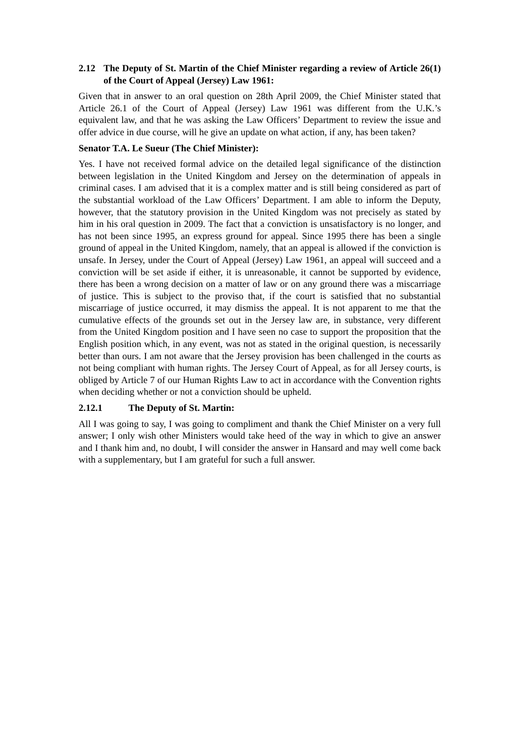2.12 The Deputy of St. Martin of the Chief Minister regarding a review of Article 26(1) of the Court of Appeal (Jersey) Law 1961:
Given that in answer to an oral question on 28th April 2009, the Chief Minister stated that Article 26.1 of the Court of Appeal (Jersey) Law 1961 was different from the U.K.’s equivalent law, and that he was asking the Law Officers’ Department to review the issue and offer advice in due course, will he give an update on what action, if any, has been taken?
Senator T.A. Le Sueur (The Chief Minister):
Yes. I have not received formal advice on the detailed legal significance of the distinction between legislation in the United Kingdom and Jersey on the determination of appeals in criminal cases. I am advised that it is a complex matter and is still being considered as part of the substantial workload of the Law Officers’ Department. I am able to inform the Deputy, however, that the statutory provision in the United Kingdom was not precisely as stated by him in his oral question in 2009. The fact that a conviction is unsatisfactory is no longer, and has not been since 1995, an express ground for appeal. Since 1995 there has been a single ground of appeal in the United Kingdom, namely, that an appeal is allowed if the conviction is unsafe. In Jersey, under the Court of Appeal (Jersey) Law 1961, an appeal will succeed and a conviction will be set aside if either, it is unreasonable, it cannot be supported by evidence, there has been a wrong decision on a matter of law or on any ground there was a miscarriage of justice. This is subject to the proviso that, if the court is satisfied that no substantial miscarriage of justice occurred, it may dismiss the appeal. It is not apparent to me that the cumulative effects of the grounds set out in the Jersey law are, in substance, very different from the United Kingdom position and I have seen no case to support the proposition that the English position which, in any event, was not as stated in the original question, is necessarily better than ours. I am not aware that the Jersey provision has been challenged in the courts as not being compliant with human rights. The Jersey Court of Appeal, as for all Jersey courts, is obliged by Article 7 of our Human Rights Law to act in accordance with the Convention rights when deciding whether or not a conviction should be upheld.
2.12.1 The Deputy of St. Martin:
All I was going to say, I was going to compliment and thank the Chief Minister on a very full answer; I only wish other Ministers would take heed of the way in which to give an answer and I thank him and, no doubt, I will consider the answer in Hansard and may well come back with a supplementary, but I am grateful for such a full answer.